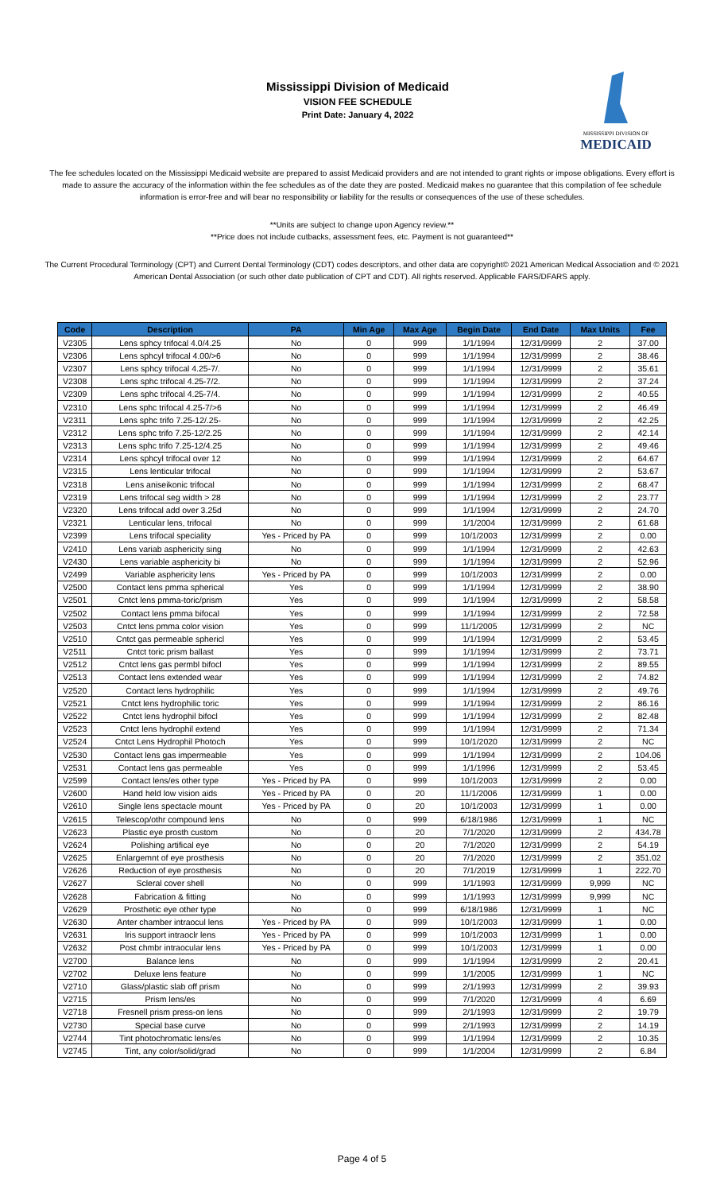Mississippi Division of Medicaid
VISION FEE SCHEDULE
Print Date: January 4, 2022
MISSISSIPPI DIVISION OF
MEDICAID
The fee schedules located on the Mississippi Medicaid website are prepared to assist Medicaid providers and are not intended to grant rights or impose obligations. Every effort is made to assure the accuracy of the information within the fee schedules as of the date they are posted. Medicaid makes no guarantee that this compilation of fee schedule information is error-free and will bear no responsibility or liability for the results or consequences of the use of these schedules.
**Units are subject to change upon Agency review.**
**Price does not include cutbacks, assessment fees, etc. Payment is not guaranteed**
The Current Procedural Terminology (CPT) and Current Dental Terminology (CDT) codes descriptors, and other data are copyright© 2021 American Medical Association and © 2021 American Dental Association (or such other date publication of CPT and CDT). All rights reserved. Applicable FARS/DFARS apply.
| Code | Description | PA | Min Age | Max Age | Begin Date | End Date | Max Units | Fee |
| --- | --- | --- | --- | --- | --- | --- | --- | --- |
| V2305 | Lens sphcy trifocal 4.0/4.25 | No | 0 | 999 | 1/1/1994 | 12/31/9999 | 2 | 37.00 |
| V2306 | Lens sphcyl trifocal 4.00/>6 | No | 0 | 999 | 1/1/1994 | 12/31/9999 | 2 | 38.46 |
| V2307 | Lens sphcy trifocal 4.25-7/. | No | 0 | 999 | 1/1/1994 | 12/31/9999 | 2 | 35.61 |
| V2308 | Lens sphc trifocal 4.25-7/2. | No | 0 | 999 | 1/1/1994 | 12/31/9999 | 2 | 37.24 |
| V2309 | Lens sphc trifocal 4.25-7/4. | No | 0 | 999 | 1/1/1994 | 12/31/9999 | 2 | 40.55 |
| V2310 | Lens sphc trifocal 4.25-7/>6 | No | 0 | 999 | 1/1/1994 | 12/31/9999 | 2 | 46.49 |
| V2311 | Lens sphc trifo 7.25-12/.25- | No | 0 | 999 | 1/1/1994 | 12/31/9999 | 2 | 42.25 |
| V2312 | Lens sphc trifo 7.25-12/2.25 | No | 0 | 999 | 1/1/1994 | 12/31/9999 | 2 | 42.14 |
| V2313 | Lens sphc trifo 7.25-12/4.25 | No | 0 | 999 | 1/1/1994 | 12/31/9999 | 2 | 49.46 |
| V2314 | Lens sphcyl trifocal over 12 | No | 0 | 999 | 1/1/1994 | 12/31/9999 | 2 | 64.67 |
| V2315 | Lens lenticular trifocal | No | 0 | 999 | 1/1/1994 | 12/31/9999 | 2 | 53.67 |
| V2318 | Lens aniseikonic trifocal | No | 0 | 999 | 1/1/1994 | 12/31/9999 | 2 | 68.47 |
| V2319 | Lens trifocal seg width > 28 | No | 0 | 999 | 1/1/1994 | 12/31/9999 | 2 | 23.77 |
| V2320 | Lens trifocal add over 3.25d | No | 0 | 999 | 1/1/1994 | 12/31/9999 | 2 | 24.70 |
| V2321 | Lenticular lens, trifocal | No | 0 | 999 | 1/1/2004 | 12/31/9999 | 2 | 61.68 |
| V2399 | Lens trifocal speciality | Yes - Priced by PA | 0 | 999 | 10/1/2003 | 12/31/9999 | 2 | 0.00 |
| V2410 | Lens variab asphericity sing | No | 0 | 999 | 1/1/1994 | 12/31/9999 | 2 | 42.63 |
| V2430 | Lens variable asphericity bi | No | 0 | 999 | 1/1/1994 | 12/31/9999 | 2 | 52.96 |
| V2499 | Variable asphericity lens | Yes - Priced by PA | 0 | 999 | 10/1/2003 | 12/31/9999 | 2 | 0.00 |
| V2500 | Contact lens pmma spherical | Yes | 0 | 999 | 1/1/1994 | 12/31/9999 | 2 | 38.90 |
| V2501 | Cntct lens pmma-toric/prism | Yes | 0 | 999 | 1/1/1994 | 12/31/9999 | 2 | 58.58 |
| V2502 | Contact lens pmma bifocal | Yes | 0 | 999 | 1/1/1994 | 12/31/9999 | 2 | 72.58 |
| V2503 | Cntct lens pmma color vision | Yes | 0 | 999 | 11/1/2005 | 12/31/9999 | 2 | NC |
| V2510 | Cntct gas permeable sphericl | Yes | 0 | 999 | 1/1/1994 | 12/31/9999 | 2 | 53.45 |
| V2511 | Cntct toric prism ballast | Yes | 0 | 999 | 1/1/1994 | 12/31/9999 | 2 | 73.71 |
| V2512 | Cntct lens gas permbl bifocl | Yes | 0 | 999 | 1/1/1994 | 12/31/9999 | 2 | 89.55 |
| V2513 | Contact lens extended wear | Yes | 0 | 999 | 1/1/1994 | 12/31/9999 | 2 | 74.82 |
| V2520 | Contact lens hydrophilic | Yes | 0 | 999 | 1/1/1994 | 12/31/9999 | 2 | 49.76 |
| V2521 | Cntct lens hydrophilic toric | Yes | 0 | 999 | 1/1/1994 | 12/31/9999 | 2 | 86.16 |
| V2522 | Cntct lens hydrophil bifocl | Yes | 0 | 999 | 1/1/1994 | 12/31/9999 | 2 | 82.48 |
| V2523 | Cntct lens hydrophil extend | Yes | 0 | 999 | 1/1/1994 | 12/31/9999 | 2 | 71.34 |
| V2524 | Cntct Lens Hydrophil Photoch | Yes | 0 | 999 | 10/1/2020 | 12/31/9999 | 2 | NC |
| V2530 | Contact lens gas impermeable | Yes | 0 | 999 | 1/1/1994 | 12/31/9999 | 2 | 104.06 |
| V2531 | Contact lens gas permeable | Yes | 0 | 999 | 1/1/1996 | 12/31/9999 | 2 | 53.45 |
| V2599 | Contact lens/es other type | Yes - Priced by PA | 0 | 999 | 10/1/2003 | 12/31/9999 | 2 | 0.00 |
| V2600 | Hand held low vision aids | Yes - Priced by PA | 0 | 20 | 11/1/2006 | 12/31/9999 | 1 | 0.00 |
| V2610 | Single lens spectacle mount | Yes - Priced by PA | 0 | 20 | 10/1/2003 | 12/31/9999 | 1 | 0.00 |
| V2615 | Telescop/othr compound lens | No | 0 | 999 | 6/18/1986 | 12/31/9999 | 1 | NC |
| V2623 | Plastic eye prosth custom | No | 0 | 20 | 7/1/2020 | 12/31/9999 | 2 | 434.78 |
| V2624 | Polishing artifical eye | No | 0 | 20 | 7/1/2020 | 12/31/9999 | 2 | 54.19 |
| V2625 | Enlargemnt of eye prosthesis | No | 0 | 20 | 7/1/2020 | 12/31/9999 | 2 | 351.02 |
| V2626 | Reduction of eye prosthesis | No | 0 | 20 | 7/1/2019 | 12/31/9999 | 1 | 222.70 |
| V2627 | Scleral cover shell | No | 0 | 999 | 1/1/1993 | 12/31/9999 | 9,999 | NC |
| V2628 | Fabrication & fitting | No | 0 | 999 | 1/1/1993 | 12/31/9999 | 9,999 | NC |
| V2629 | Prosthetic eye other type | No | 0 | 999 | 6/18/1986 | 12/31/9999 | 1 | NC |
| V2630 | Anter chamber intraocul lens | Yes - Priced by PA | 0 | 999 | 10/1/2003 | 12/31/9999 | 1 | 0.00 |
| V2631 | Iris support intraoclr lens | Yes - Priced by PA | 0 | 999 | 10/1/2003 | 12/31/9999 | 1 | 0.00 |
| V2632 | Post chmbr intraocular lens | Yes - Priced by PA | 0 | 999 | 10/1/2003 | 12/31/9999 | 1 | 0.00 |
| V2700 | Balance lens | No | 0 | 999 | 1/1/1994 | 12/31/9999 | 2 | 20.41 |
| V2702 | Deluxe lens feature | No | 0 | 999 | 1/1/2005 | 12/31/9999 | 1 | NC |
| V2710 | Glass/plastic slab off prism | No | 0 | 999 | 2/1/1993 | 12/31/9999 | 2 | 39.93 |
| V2715 | Prism lens/es | No | 0 | 999 | 7/1/2020 | 12/31/9999 | 4 | 6.69 |
| V2718 | Fresnell prism press-on lens | No | 0 | 999 | 2/1/1993 | 12/31/9999 | 2 | 19.79 |
| V2730 | Special base curve | No | 0 | 999 | 2/1/1993 | 12/31/9999 | 2 | 14.19 |
| V2744 | Tint photochromatic lens/es | No | 0 | 999 | 1/1/1994 | 12/31/9999 | 2 | 10.35 |
| V2745 | Tint, any color/solid/grad | No | 0 | 999 | 1/1/2004 | 12/31/9999 | 2 | 6.84 |
Page 4 of 5